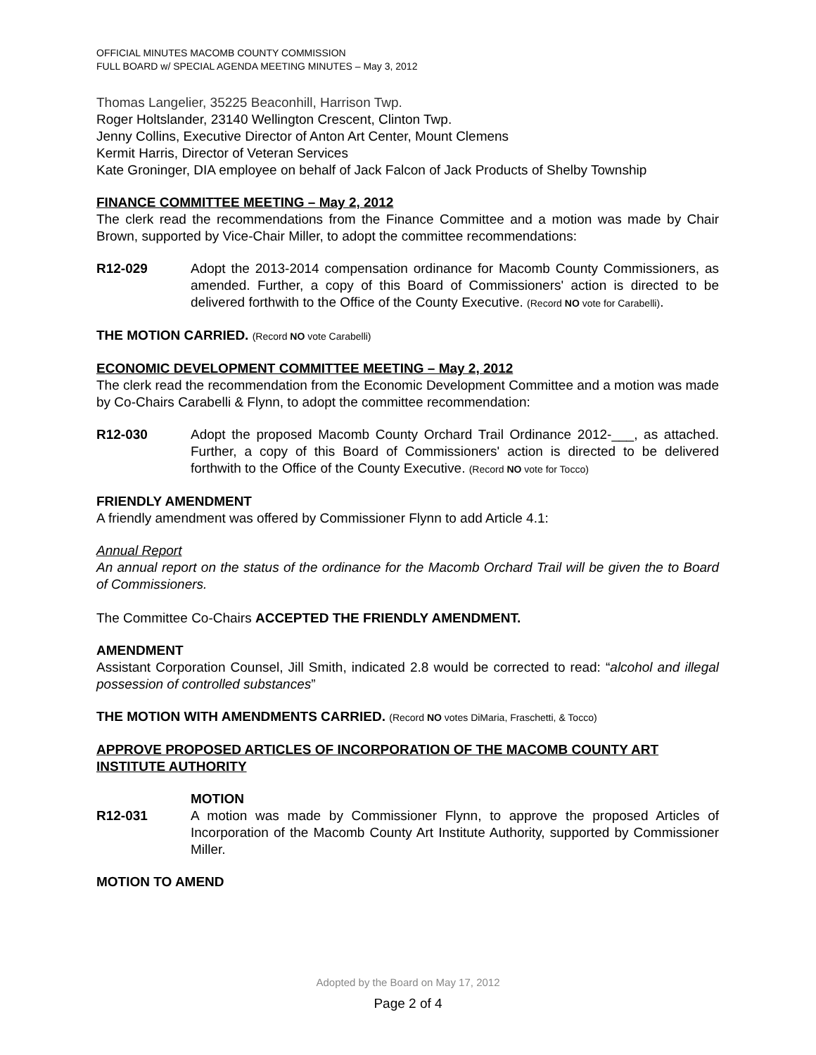OFFICIAL MINUTES MACOMB COUNTY COMMISSION
FULL BOARD w/ SPECIAL AGENDA MEETING MINUTES – May 3, 2012
Thomas Langelier, 35225 Beaconhill, Harrison Twp.
Roger Holtslander, 23140 Wellington Crescent, Clinton Twp.
Jenny Collins, Executive Director of Anton Art Center, Mount Clemens
Kermit Harris, Director of Veteran Services
Kate Groninger, DIA employee on behalf of Jack Falcon of Jack Products of Shelby Township
FINANCE COMMITTEE MEETING – May 2, 2012
The clerk read the recommendations from the Finance Committee and a motion was made by Chair Brown, supported by Vice-Chair Miller, to adopt the committee recommendations:
R12-029 Adopt the 2013-2014 compensation ordinance for Macomb County Commissioners, as amended. Further, a copy of this Board of Commissioners' action is directed to be delivered forthwith to the Office of the County Executive. (Record NO vote for Carabelli).
THE MOTION CARRIED. (Record NO vote Carabelli)
ECONOMIC DEVELOPMENT COMMITTEE MEETING – May 2, 2012
The clerk read the recommendation from the Economic Development Committee and a motion was made by Co-Chairs Carabelli & Flynn, to adopt the committee recommendation:
R12-030 Adopt the proposed Macomb County Orchard Trail Ordinance 2012-___, as attached. Further, a copy of this Board of Commissioners' action is directed to be delivered forthwith to the Office of the County Executive. (Record NO vote for Tocco)
FRIENDLY AMENDMENT
A friendly amendment was offered by Commissioner Flynn to add Article 4.1:
Annual Report
An annual report on the status of the ordinance for the Macomb Orchard Trail will be given the to Board of Commissioners.
The Committee Co-Chairs ACCEPTED THE FRIENDLY AMENDMENT.
AMENDMENT
Assistant Corporation Counsel, Jill Smith, indicated 2.8 would be corrected to read: “alcohol and illegal possession of controlled substances”
THE MOTION WITH AMENDMENTS CARRIED. (Record NO votes DiMaria, Fraschetti, & Tocco)
APPROVE PROPOSED ARTICLES OF INCORPORATION OF THE MACOMB COUNTY ART INSTITUTE AUTHORITY
MOTION
R12-031 A motion was made by Commissioner Flynn, to approve the proposed Articles of Incorporation of the Macomb County Art Institute Authority, supported by Commissioner Miller.
MOTION TO AMEND
Adopted by the Board on May 17, 2012
Page 2 of 4